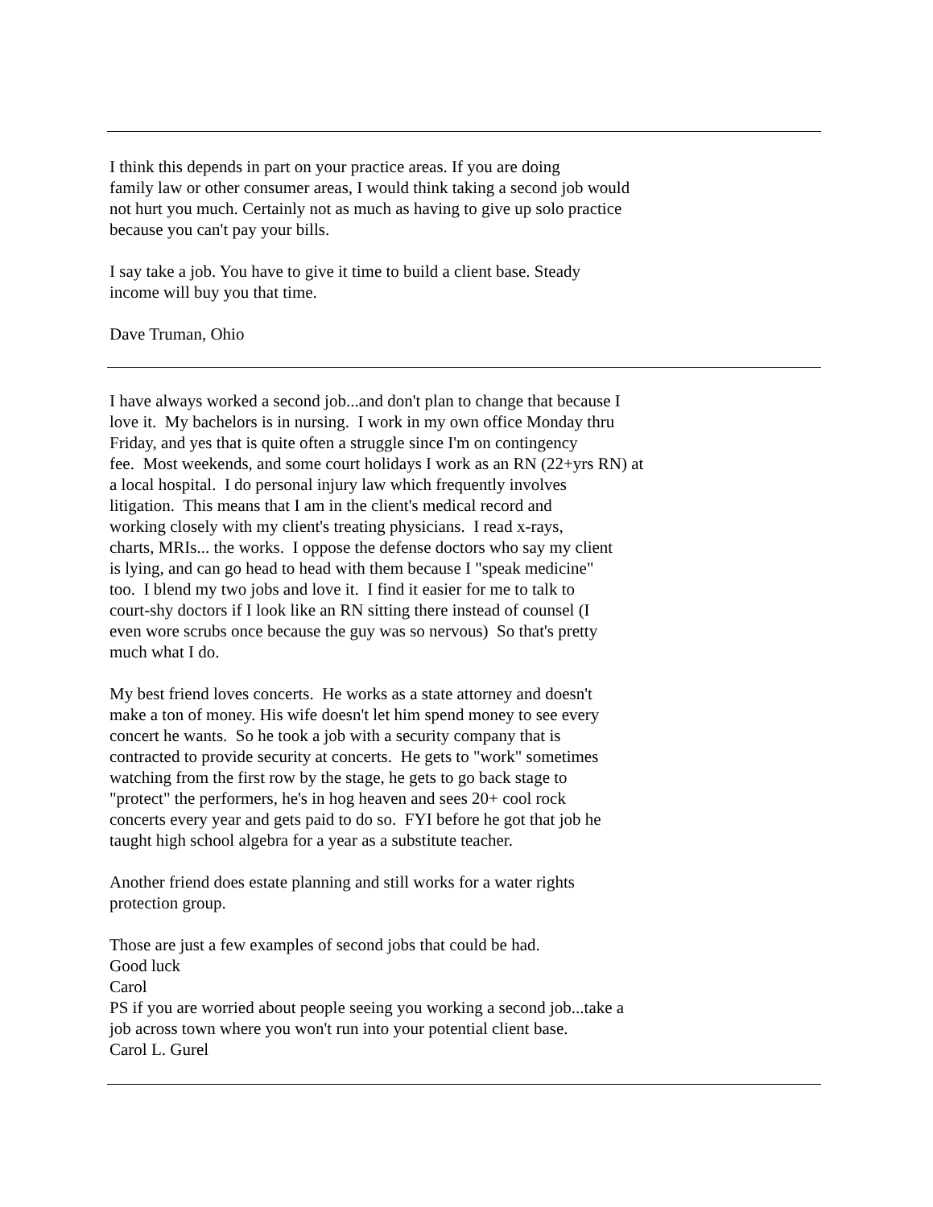I think this depends in part on your practice areas. If you are doing
family law or other consumer areas, I would think taking a second job would
not hurt you much. Certainly not as much as having to give up solo practice
because you can't pay your bills.
I say take a job. You have to give it time to build a client base. Steady
income will buy you that time.
Dave Truman, Ohio
I have always worked a second job...and don't plan to change that because I
love it. My bachelors is in nursing. I work in my own office Monday thru
Friday, and yes that is quite often a struggle since I'm on contingency
fee. Most weekends, and some court holidays I work as an RN (22+yrs RN) at
a local hospital. I do personal injury law which frequently involves
litigation. This means that I am in the client's medical record and
working closely with my client's treating physicians. I read x-rays,
charts, MRIs... the works. I oppose the defense doctors who say my client
is lying, and can go head to head with them because I "speak medicine"
too. I blend my two jobs and love it. I find it easier for me to talk to
court-shy doctors if I look like an RN sitting there instead of counsel (I
even wore scrubs once because the guy was so nervous) So that's pretty
much what I do.
My best friend loves concerts. He works as a state attorney and doesn't
make a ton of money. His wife doesn't let him spend money to see every
concert he wants. So he took a job with a security company that is
contracted to provide security at concerts. He gets to "work" sometimes
watching from the first row by the stage, he gets to go back stage to
"protect" the performers, he's in hog heaven and sees 20+ cool rock
concerts every year and gets paid to do so. FYI before he got that job he
taught high school algebra for a year as a substitute teacher.
Another friend does estate planning and still works for a water rights
protection group.
Those are just a few examples of second jobs that could be had.
Good luck
Carol
PS if you are worried about people seeing you working a second job...take a
job across town where you won't run into your potential client base.
Carol L. Gurel